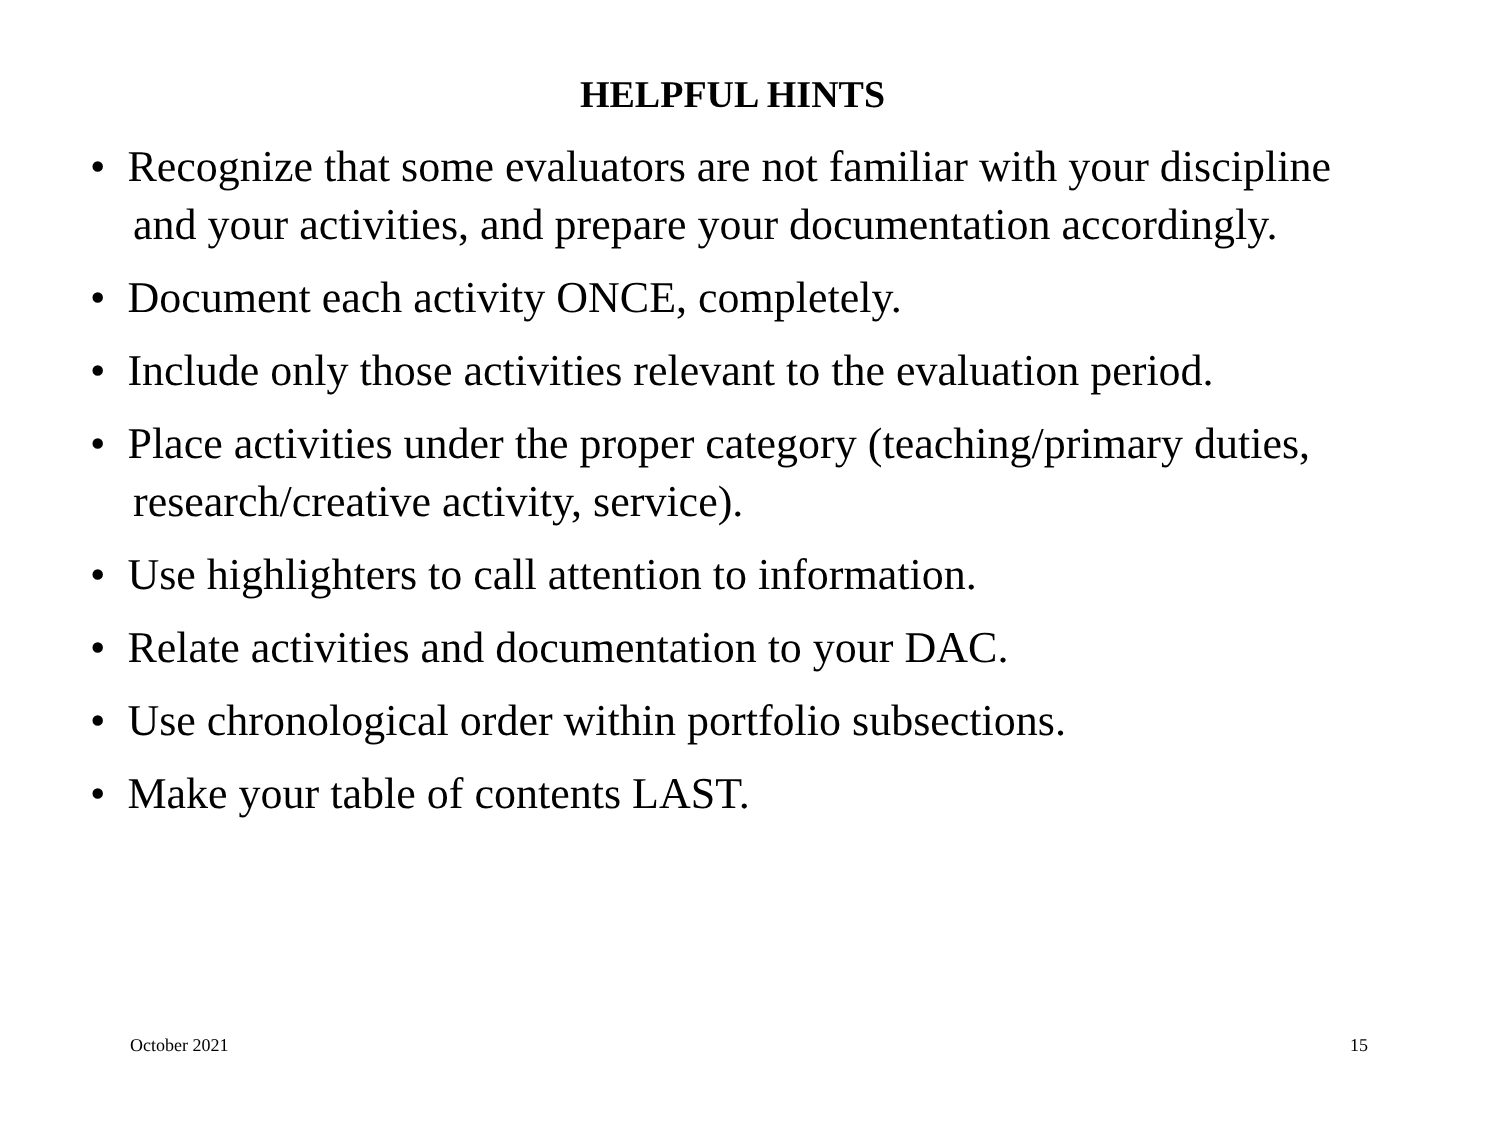HELPFUL HINTS
• Recognize that some evaluators are not familiar with your discipline and your activities, and prepare your documentation accordingly.
• Document each activity ONCE, completely.
• Include only those activities relevant to the evaluation period.
• Place activities under the proper category (teaching/primary duties, research/creative activity, service).
• Use highlighters to call attention to information.
• Relate activities and documentation to your DAC.
• Use chronological order within portfolio subsections.
• Make your table of contents LAST.
October 2021 15